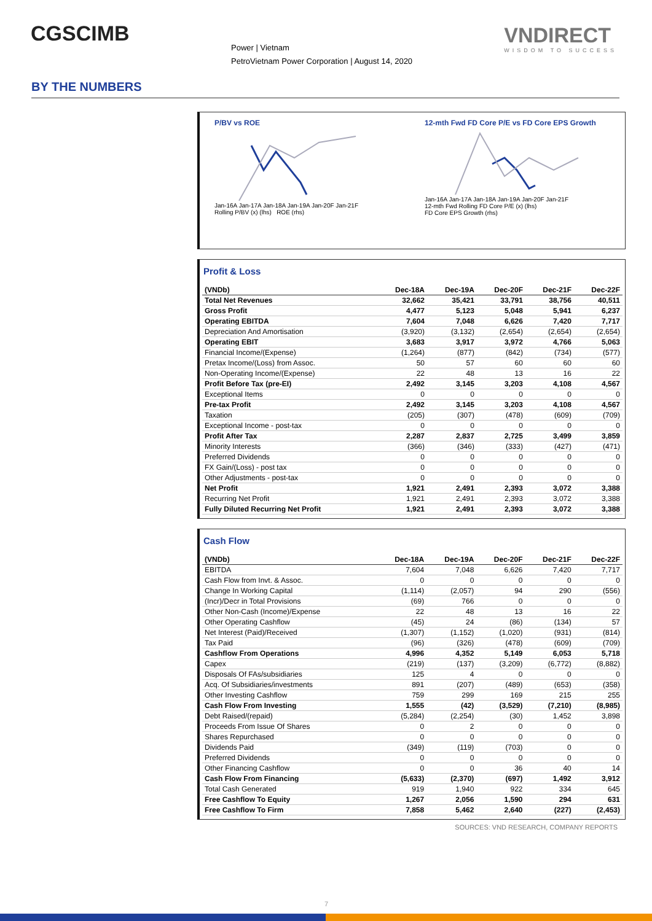CGSCIMB
Power | Vietnam
PetroVietnam Power Corporation | August 14, 2020
VNDIRECT
WISDOM TO SUCCESS
BY THE NUMBERS
P/BV vs ROE
Jan-16A Jan-17A Jan-18A Jan-19A Jan-20F Jan-21F
Rolling P/BV (x) (lhs) ROE (rhs)
12-mth Fwd FD Core P/E vs FD Core EPS Growth
Jan-16A Jan-17A Jan-18A Jan-19A Jan-20F Jan-21F
12-mth Fwd Rolling FD Core P/E (x) (lhs)
FD Core EPS Growth (rhs)
Profit & Loss
| (VNDb) | Dec-18A | Dec-19A | Dec-20F | Dec-21F | Dec-22F |
| --- | --- | --- | --- | --- | --- |
| Total Net Revenues | 32,662 | 35,421 | 33,791 | 38,756 | 40,511 |
| Gross Profit | 4,477 | 5,123 | 5,048 | 5,941 | 6,237 |
| Operating EBITDA | 7,604 | 7,048 | 6,626 | 7,420 | 7,717 |
| Depreciation And Amortisation | (3,920) | (3,132) | (2,654) | (2,654) | (2,654) |
| Operating EBIT | 3,683 | 3,917 | 3,972 | 4,766 | 5,063 |
| Financial Income/(Expense) | (1,264) | (877) | (842) | (734) | (577) |
| Pretax Income/(Loss) from Assoc. | 50 | 57 | 60 | 60 | 60 |
| Non-Operating Income/(Expense) | 22 | 48 | 13 | 16 | 22 |
| Profit Before Tax (pre-EI) | 2,492 | 3,145 | 3,203 | 4,108 | 4,567 |
| Exceptional Items | 0 | 0 | 0 | 0 | 0 |
| Pre-tax Profit | 2,492 | 3,145 | 3,203 | 4,108 | 4,567 |
| Taxation | (205) | (307) | (478) | (609) | (709) |
| Exceptional Income - post-tax | 0 | 0 | 0 | 0 | 0 |
| Profit After Tax | 2,287 | 2,837 | 2,725 | 3,499 | 3,859 |
| Minority Interests | (366) | (346) | (333) | (427) | (471) |
| Preferred Dividends | 0 | 0 | 0 | 0 | 0 |
| FX Gain/(Loss) - post tax | 0 | 0 | 0 | 0 | 0 |
| Other Adjustments - post-tax | 0 | 0 | 0 | 0 | 0 |
| Net Profit | 1,921 | 2,491 | 2,393 | 3,072 | 3,388 |
| Recurring Net Profit | 1,921 | 2,491 | 2,393 | 3,072 | 3,388 |
| Fully Diluted Recurring Net Profit | 1,921 | 2,491 | 2,393 | 3,072 | 3,388 |
Cash Flow
| (VNDb) | Dec-18A | Dec-19A | Dec-20F | Dec-21F | Dec-22F |
| --- | --- | --- | --- | --- | --- |
| EBITDA | 7,604 | 7,048 | 6,626 | 7,420 | 7,717 |
| Cash Flow from Invt. & Assoc. | 0 | 0 | 0 | 0 | 0 |
| Change In Working Capital | (1,114) | (2,057) | 94 | 290 | (556) |
| (Incr)/Decr in Total Provisions | (69) | 766 | 0 | 0 | 0 |
| Other Non-Cash (Income)/Expense | 22 | 48 | 13 | 16 | 22 |
| Other Operating Cashflow | (45) | 24 | (86) | (134) | 57 |
| Net Interest (Paid)/Received | (1,307) | (1,152) | (1,020) | (931) | (814) |
| Tax Paid | (96) | (326) | (478) | (609) | (709) |
| Cashflow From Operations | 4,996 | 4,352 | 5,149 | 6,053 | 5,718 |
| Capex | (219) | (137) | (3,209) | (6,772) | (8,882) |
| Disposals Of FAs/subsidiaries | 125 | 4 | 0 | 0 | 0 |
| Acq. Of Subsidiaries/investments | 891 | (207) | (489) | (653) | (358) |
| Other Investing Cashflow | 759 | 299 | 169 | 215 | 255 |
| Cash Flow From Investing | 1,555 | (42) | (3,529) | (7,210) | (8,985) |
| Debt Raised/(repaid) | (5,284) | (2,254) | (30) | 1,452 | 3,898 |
| Proceeds From Issue Of Shares | 0 | 2 | 0 | 0 | 0 |
| Shares Repurchased | 0 | 0 | 0 | 0 | 0 |
| Dividends Paid | (349) | (119) | (703) | 0 | 0 |
| Preferred Dividends | 0 | 0 | 0 | 0 | 0 |
| Other Financing Cashflow | 0 | 0 | 36 | 40 | 14 |
| Cash Flow From Financing | (5,633) | (2,370) | (697) | 1,492 | 3,912 |
| Total Cash Generated | 919 | 1,940 | 922 | 334 | 645 |
| Free Cashflow To Equity | 1,267 | 2,056 | 1,590 | 294 | 631 |
| Free Cashflow To Firm | 7,858 | 5,462 | 2,640 | (227) | (2,453) |
SOURCES: VND RESEARCH, COMPANY REPORTS
7